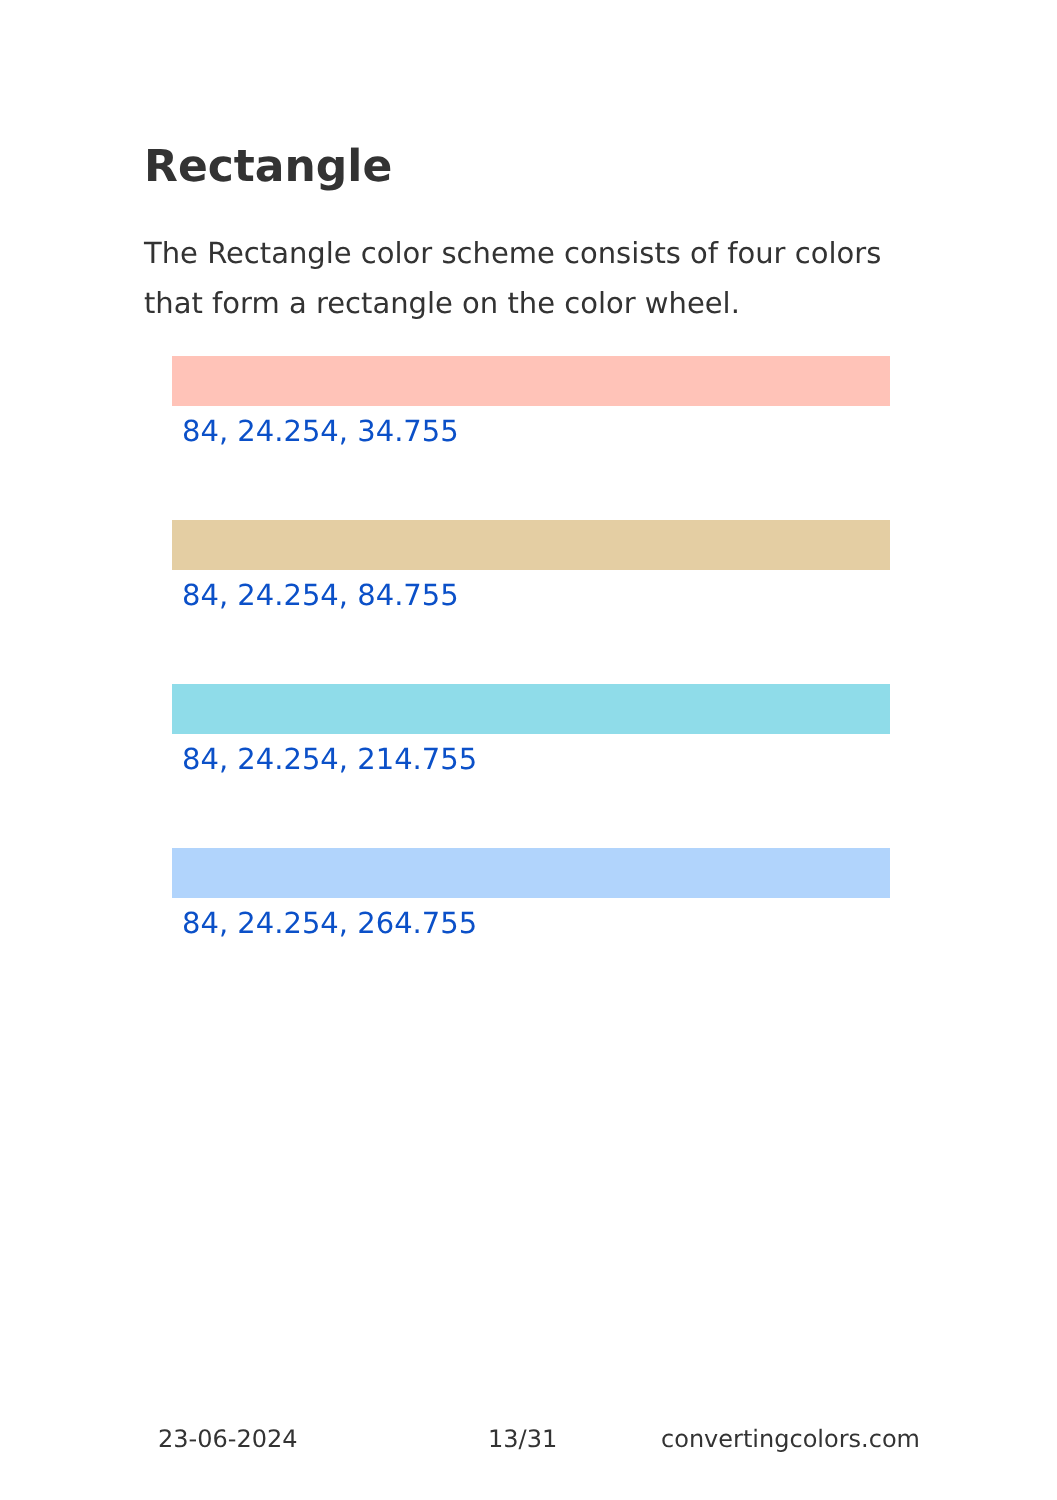Rectangle
The Rectangle color scheme consists of four colors that form a rectangle on the color wheel.
84, 24.254, 34.755
84, 24.254, 84.755
84, 24.254, 214.755
84, 24.254, 264.755
23-06-2024 13/31 convertingcolors.com